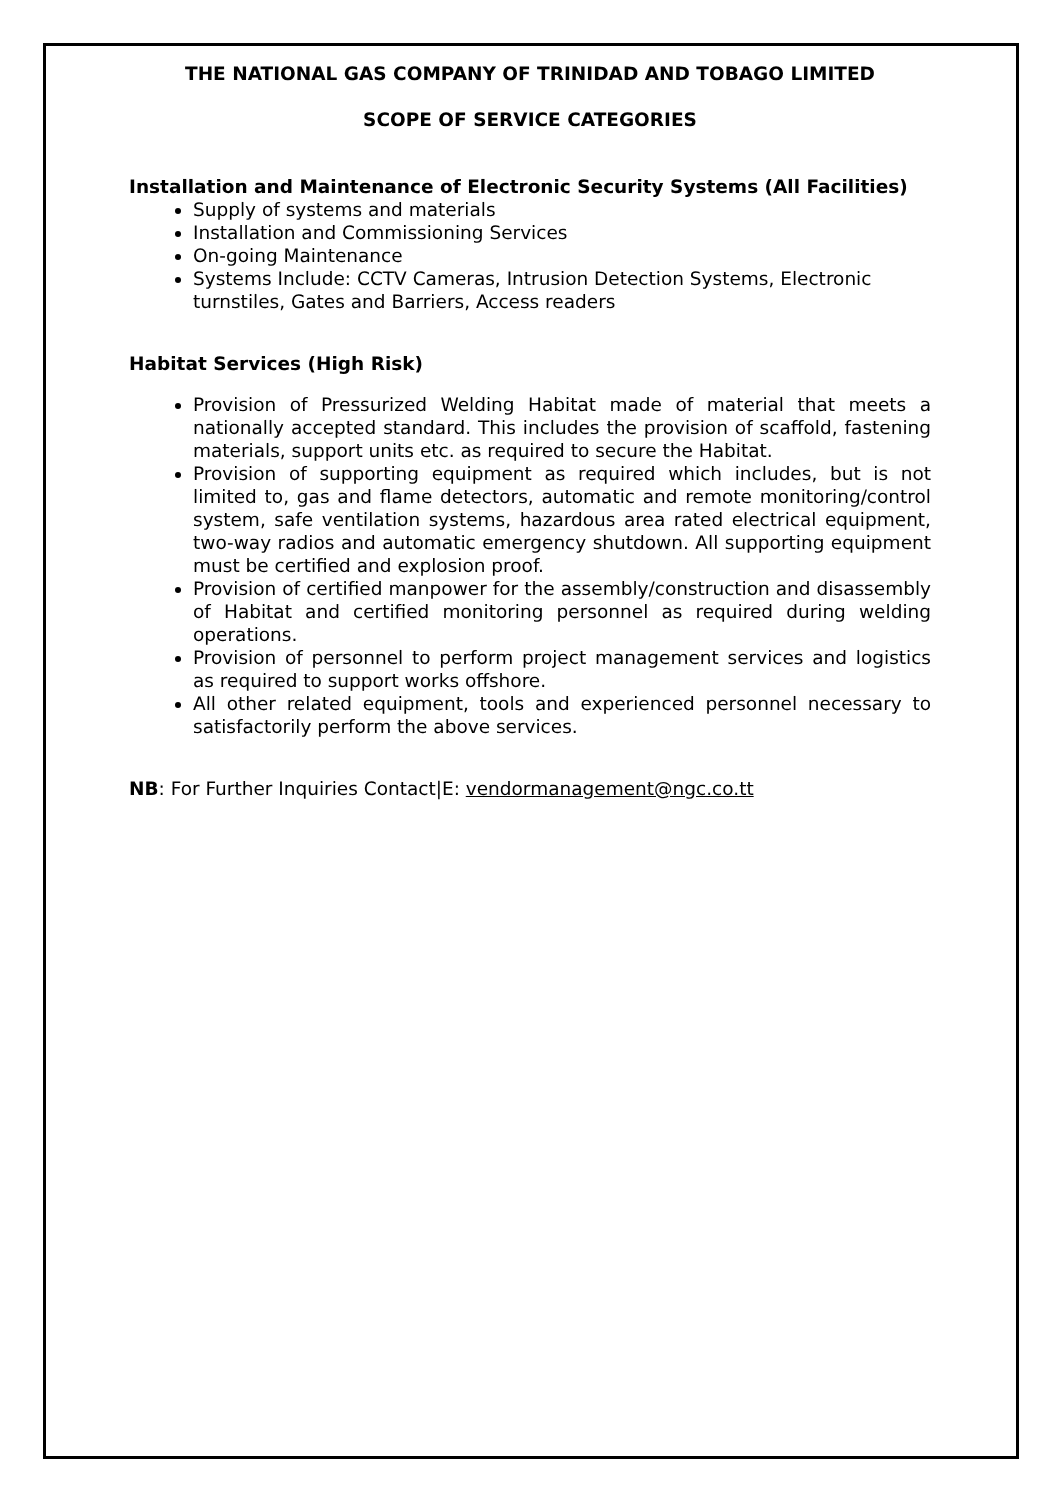THE NATIONAL GAS COMPANY OF TRINIDAD AND TOBAGO LIMITED
SCOPE OF SERVICE CATEGORIES
Installation and Maintenance of Electronic Security Systems (All Facilities)
Supply of systems and materials
Installation and Commissioning Services
On-going Maintenance
Systems Include: CCTV Cameras, Intrusion Detection Systems, Electronic turnstiles, Gates and Barriers, Access readers
Habitat Services (High Risk)
Provision of Pressurized Welding Habitat made of material that meets a nationally accepted standard. This includes the provision of scaffold, fastening materials, support units etc. as required to secure the Habitat.
Provision of supporting equipment as required which includes, but is not limited to, gas and flame detectors, automatic and remote monitoring/control system, safe ventilation systems, hazardous area rated electrical equipment, two-way radios and automatic emergency shutdown. All supporting equipment must be certified and explosion proof.
Provision of certified manpower for the assembly/construction and disassembly of Habitat and certified monitoring personnel as required during welding operations.
Provision of personnel to perform project management services and logistics as required to support works offshore.
All other related equipment, tools and experienced personnel necessary to satisfactorily perform the above services.
NB: For Further Inquiries Contact|E: vendormanagement@ngc.co.tt